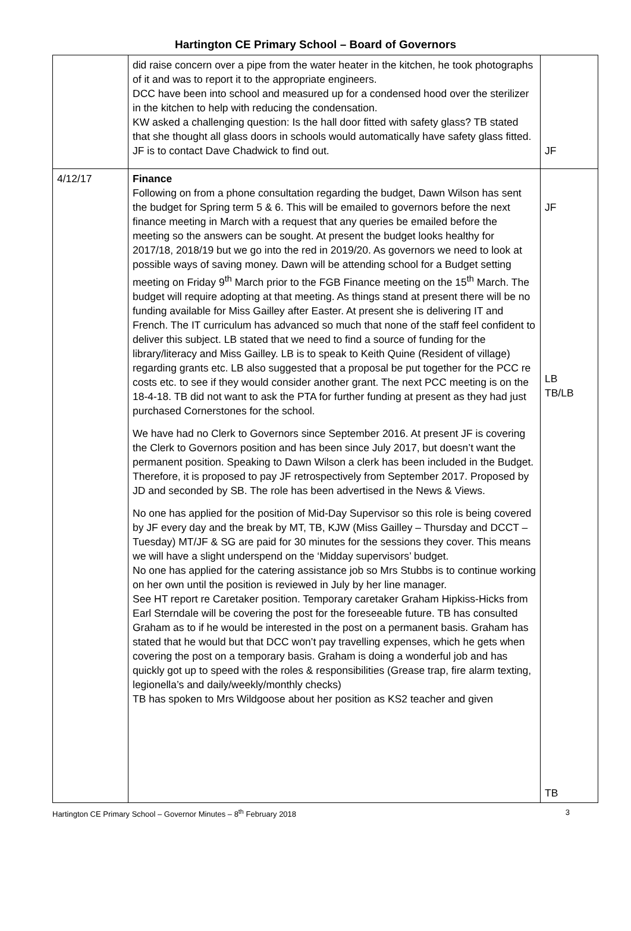Hartington CE Primary School – Board of Governors
| | did raise concern over a pipe from the water heater in the kitchen, he took photographs of it and was to report it to the appropriate engineers. DCC have been into school and measured up for a condensed hood over the sterilizer in the kitchen to help with reducing the condensation. KW asked a challenging question: Is the hall door fitted with safety glass? TB stated that she thought all glass doors in schools would automatically have safety glass fitted. JF is to contact Dave Chadwick to find out. | JF |
| 4/12/17 | Finance Following on from a phone consultation regarding the budget, Dawn Wilson has sent the budget for Spring term 5 & 6. This will be emailed to governors before the next finance meeting in March with a request that any queries be emailed before the meeting so the answers can be sought. At present the budget looks healthy for 2017/18, 2018/19 but we go into the red in 2019/20. As governors we need to look at possible ways of saving money. Dawn will be attending school for a Budget setting meeting on Friday 9<sup>th</sup> March prior to the FGB Finance meeting on the 15<sup>th</sup> March. The budget will require adopting at that meeting. As things stand at present there will be no funding available for Miss Gailley after Easter. At present she is delivering IT and French. The IT curriculum has advanced so much that none of the staff feel confident to deliver this subject. LB stated that we need to find a source of funding for the library/literacy and Miss Gailley. LB is to speak to Keith Quine (Resident of village) regarding grants etc. LB also suggested that a proposal be put together for the PCC re costs etc. to see if they would consider another grant. The next PCC meeting is on the 18-4-18. TB did not want to ask the PTA for further funding at present as they had just purchased Cornerstones for the school. We have had no Clerk to Governors since September 2016. At present JF is covering the Clerk to Governors position and has been since July 2017, but doesn’t want the permanent position. Speaking to Dawn Wilson a clerk has been included in the Budget. Therefore, it is proposed to pay JF retrospectively from September 2017. Proposed by JD and seconded by SB. The role has been advertised in the News & Views. No one has applied for the position of Mid-Day Supervisor so this role is being covered by JF every day and the break by MT, TB, KJW (Miss Gailley – Thursday and DCCT – Tuesday) MT/JF & SG are paid for 30 minutes for the sessions they cover. This means we will have a slight underspend on the ‘Midday supervisors’ budget. No one has applied for the catering assistance job so Mrs Stubbs is to continue working on her own until the position is reviewed in July by her line manager. See HT report re Caretaker position. Temporary caretaker Graham Hipkiss-Hicks from Earl Sterndale will be covering the post for the foreseeable future. TB has consulted Graham as to if he would be interested in the post on a permanent basis. Graham has stated that he would but that DCC won’t pay travelling expenses, which he gets when covering the post on a temporary basis. Graham is doing a wonderful job and has quickly got up to speed with the roles & responsibilities (Grease trap, fire alarm texting, legionella’s and daily/weekly/monthly checks) TB has spoken to Mrs Wildgoose about her position as KS2 teacher and given | JF LB TB/LB TB |
Hartington CE Primary School – Governor Minutes – 8<sup>th</sup> February 2018 3